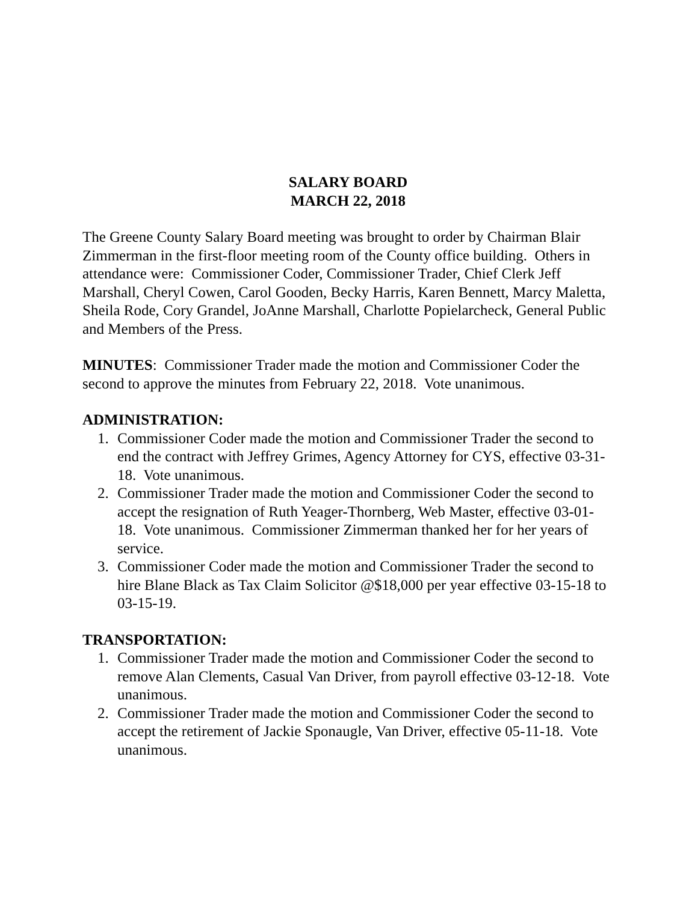SALARY BOARD
MARCH 22, 2018
The Greene County Salary Board meeting was brought to order by Chairman Blair Zimmerman in the first-floor meeting room of the County office building. Others in attendance were: Commissioner Coder, Commissioner Trader, Chief Clerk Jeff Marshall, Cheryl Cowen, Carol Gooden, Becky Harris, Karen Bennett, Marcy Maletta, Sheila Rode, Cory Grandel, JoAnne Marshall, Charlotte Popielarcheck, General Public and Members of the Press.
MINUTES: Commissioner Trader made the motion and Commissioner Coder the second to approve the minutes from February 22, 2018. Vote unanimous.
ADMINISTRATION:
1. Commissioner Coder made the motion and Commissioner Trader the second to end the contract with Jeffrey Grimes, Agency Attorney for CYS, effective 03-31-18. Vote unanimous.
2. Commissioner Trader made the motion and Commissioner Coder the second to accept the resignation of Ruth Yeager-Thornberg, Web Master, effective 03-01-18. Vote unanimous. Commissioner Zimmerman thanked her for her years of service.
3. Commissioner Coder made the motion and Commissioner Trader the second to hire Blane Black as Tax Claim Solicitor @$18,000 per year effective 03-15-18 to 03-15-19.
TRANSPORTATION:
1. Commissioner Trader made the motion and Commissioner Coder the second to remove Alan Clements, Casual Van Driver, from payroll effective 03-12-18. Vote unanimous.
2. Commissioner Trader made the motion and Commissioner Coder the second to accept the retirement of Jackie Sponaugle, Van Driver, effective 05-11-18. Vote unanimous.